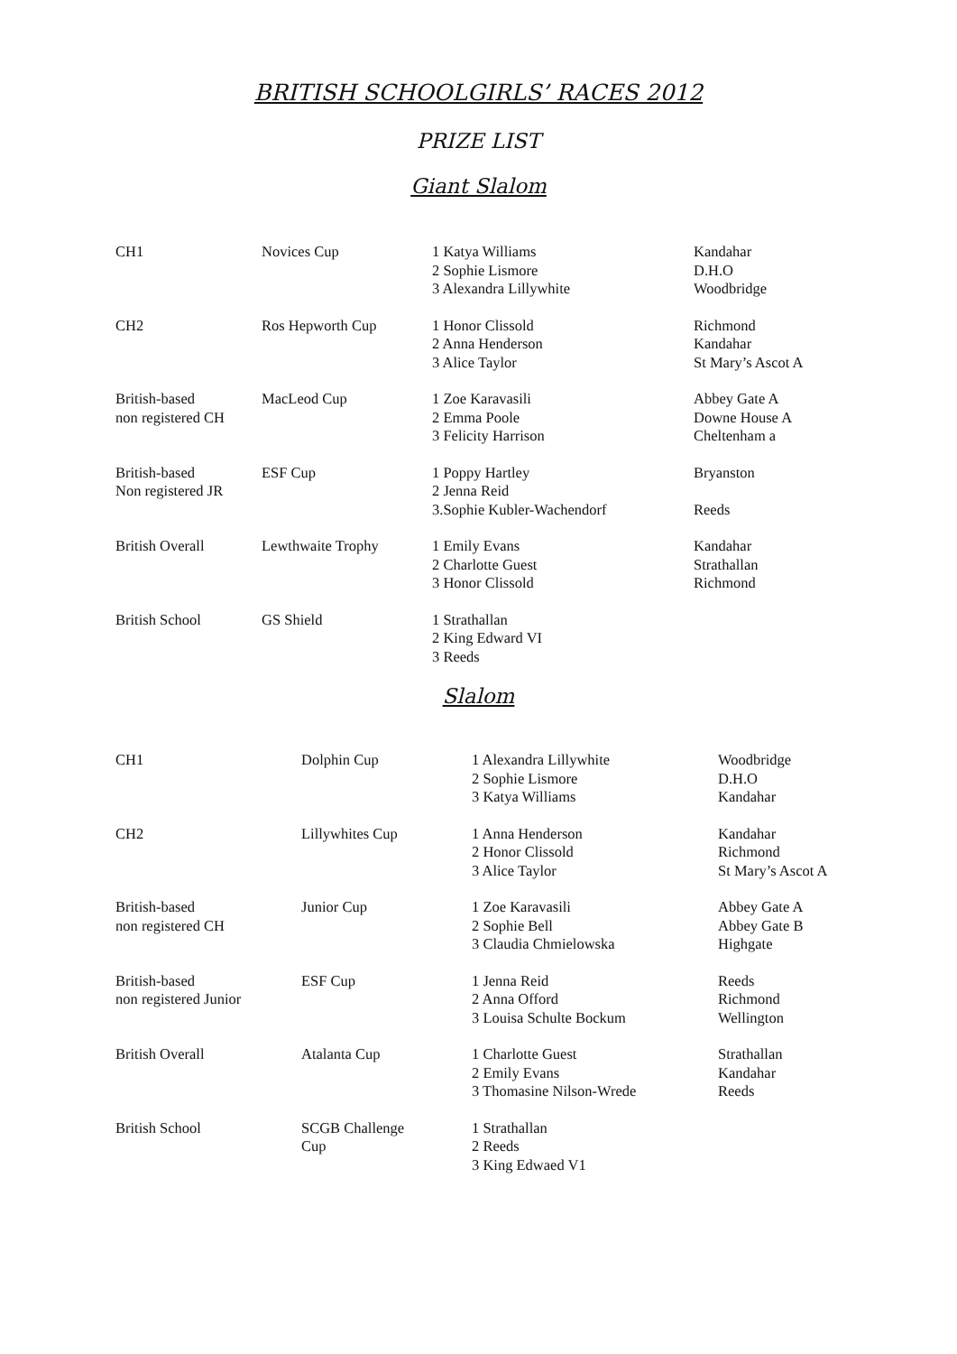BRITISH SCHOOLGIRLS’ RACES 2012
PRIZE LIST
Giant Slalom
| CH1 | Novices Cup | 1 Katya Williams 2 Sophie Lismore 3 Alexandra Lillywhite | Kandahar D.H.O Woodbridge |
| CH2 | Ros Hepworth Cup | 1 Honor Clissold 2 Anna Henderson 3 Alice Taylor | Richmond Kandahar St Mary’s Ascot A |
| British-based non registered CH | MacLeod Cup | 1 Zoe Karavasili 2 Emma Poole 3 Felicity Harrison | Abbey Gate A Downe House A Cheltenham a |
| British-based Non registered JR | ESF Cup | 1 Poppy Hartley 2 Jenna Reid 3.Sophie Kubler-Wachendorf | Bryanston Reeds |
| British Overall | Lewthwaite Trophy | 1 Emily Evans 2 Charlotte Guest 3 Honor Clissold | Kandahar Strathallan Richmond |
| British School | GS Shield | 1 Strathallan 2 King Edward VI 3 Reeds | |
Slalom
| CH1 | Dolphin Cup | 1 Alexandra Lillywhite 2 Sophie Lismore 3 Katya Williams | Woodbridge D.H.O Kandahar |
| CH2 | Lillywhites Cup | 1 Anna Henderson 2 Honor Clissold 3 Alice Taylor | Kandahar Richmond St Mary’s Ascot A |
| British-based non registered CH | Junior Cup | 1 Zoe Karavasili 2 Sophie Bell 3 Claudia Chmielowska | Abbey Gate A Abbey Gate B Highgate |
| British-based non registered Junior | ESF Cup | 1 Jenna Reid 2 Anna Offord 3 Louisa Schulte Bockum | Reeds Richmond Wellington |
| British Overall | Atalanta Cup | 1 Charlotte Guest 2 Emily Evans 3 Thomasine Nilson-Wrede | Strathallan Kandahar Reeds |
| British School | SCGB Challenge Cup | 1 Strathallan 2 Reeds 3 King Edwaed V1 | |